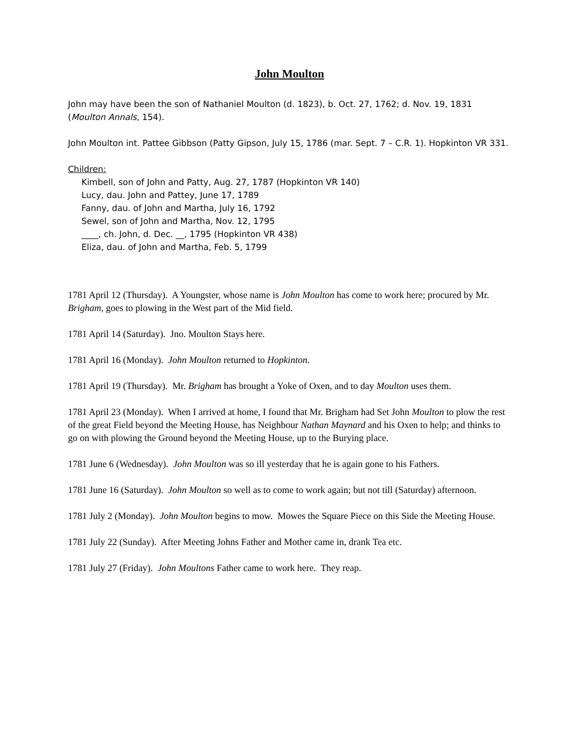John Moulton
John may have been the son of Nathaniel Moulton (d. 1823), b. Oct. 27, 1762; d. Nov. 19, 1831 (Moulton Annals, 154).
John Moulton int. Pattee Gibbson (Patty Gipson, July 15, 1786 (mar. Sept. 7 – C.R. 1). Hopkinton VR 331.
Children:
Kimbell, son of John and Patty, Aug. 27, 1787 (Hopkinton VR 140)
Lucy, dau. John and Pattey, June 17, 1789
Fanny, dau. of John and Martha, July 16, 1792
Sewel, son of John and Martha, Nov. 12, 1795
____, ch. John, d. Dec. __, 1795 (Hopkinton VR 438)
Eliza, dau. of John and Martha, Feb. 5, 1799
1781 April 12 (Thursday). A Youngster, whose name is John Moulton has come to work here; procured by Mr. Brigham, goes to plowing in the West part of the Mid field.
1781 April 14 (Saturday). Jno. Moulton Stays here.
1781 April 16 (Monday). John Moulton returned to Hopkinton.
1781 April 19 (Thursday). Mr. Brigham has brought a Yoke of Oxen, and to day Moulton uses them.
1781 April 23 (Monday). When I arrived at home, I found that Mr. Brigham had Set John Moulton to plow the rest of the great Field beyond the Meeting House, has Neighbour Nathan Maynard and his Oxen to help; and thinks to go on with plowing the Ground beyond the Meeting House, up to the Burying place.
1781 June 6 (Wednesday). John Moulton was so ill yesterday that he is again gone to his Fathers.
1781 June 16 (Saturday). John Moulton so well as to come to work again; but not till (Saturday) afternoon.
1781 July 2 (Monday). John Moulton begins to mow. Mowes the Square Piece on this Side the Meeting House.
1781 July 22 (Sunday). After Meeting Johns Father and Mother came in, drank Tea etc.
1781 July 27 (Friday). John Moultons Father came to work here. They reap.